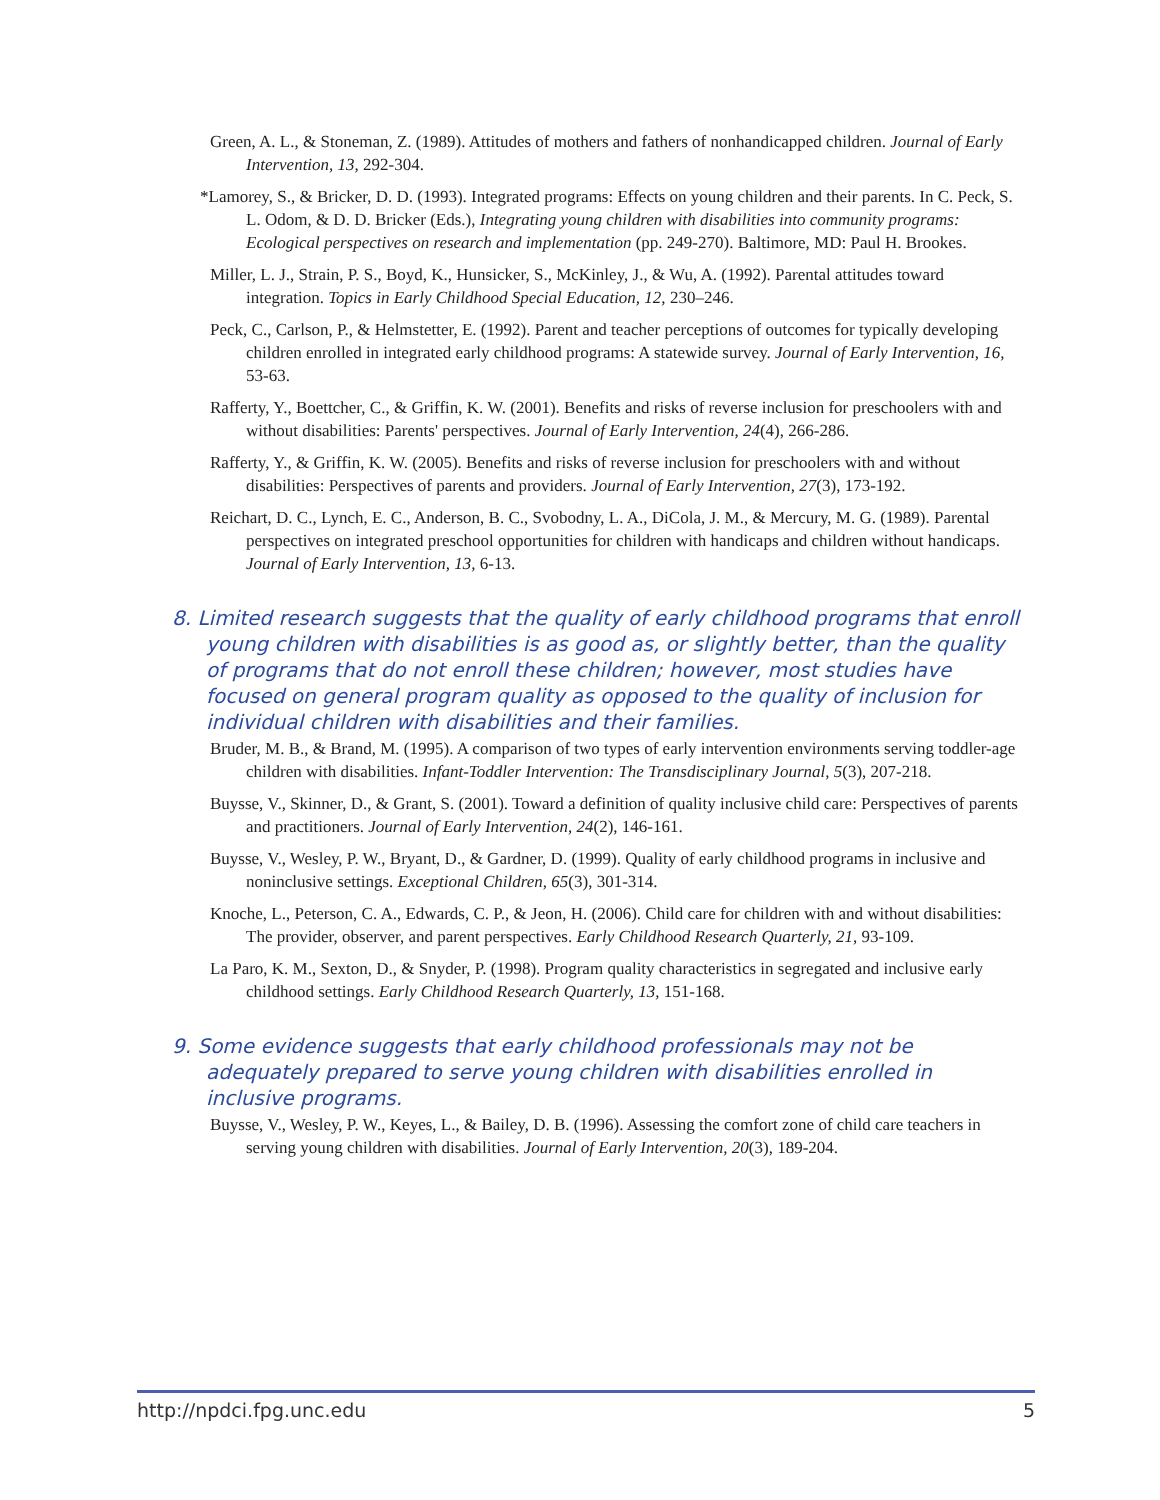Green, A. L., & Stoneman, Z. (1989). Attitudes of mothers and fathers of nonhandicapped children. Journal of Early Intervention, 13, 292-304.
*Lamorey, S., & Bricker, D. D. (1993). Integrated programs: Effects on young children and their parents. In C. Peck, S. L. Odom, & D. D. Bricker (Eds.), Integrating young children with disabilities into community programs: Ecological perspectives on research and implementation (pp. 249-270). Baltimore, MD: Paul H. Brookes.
Miller, L. J., Strain, P. S., Boyd, K., Hunsicker, S., McKinley, J., & Wu, A. (1992). Parental attitudes toward integration. Topics in Early Childhood Special Education, 12, 230–246.
Peck, C., Carlson, P., & Helmstetter, E. (1992). Parent and teacher perceptions of outcomes for typically developing children enrolled in integrated early childhood programs: A statewide survey. Journal of Early Intervention, 16, 53-63.
Rafferty, Y., Boettcher, C., & Griffin, K. W. (2001). Benefits and risks of reverse inclusion for preschoolers with and without disabilities: Parents' perspectives. Journal of Early Intervention, 24(4), 266-286.
Rafferty, Y., & Griffin, K. W. (2005). Benefits and risks of reverse inclusion for preschoolers with and without disabilities: Perspectives of parents and providers. Journal of Early Intervention, 27(3), 173-192.
Reichart, D. C., Lynch, E. C., Anderson, B. C., Svobodny, L. A., DiCola, J. M., & Mercury, M. G. (1989). Parental perspectives on integrated preschool opportunities for children with handicaps and children without handicaps. Journal of Early Intervention, 13, 6-13.
8. Limited research suggests that the quality of early childhood programs that enroll young children with disabilities is as good as, or slightly better, than the quality of programs that do not enroll these children; however, most studies have focused on general program quality as opposed to the quality of inclusion for individual children with disabilities and their families.
Bruder, M. B., & Brand, M. (1995). A comparison of two types of early intervention environments serving toddler-age children with disabilities. Infant-Toddler Intervention: The Transdisciplinary Journal, 5(3), 207-218.
Buysse, V., Skinner, D., & Grant, S. (2001). Toward a definition of quality inclusive child care: Perspectives of parents and practitioners. Journal of Early Intervention, 24(2), 146-161.
Buysse, V., Wesley, P. W., Bryant, D., & Gardner, D. (1999). Quality of early childhood programs in inclusive and noninclusive settings. Exceptional Children, 65(3), 301-314.
Knoche, L., Peterson, C. A., Edwards, C. P., & Jeon, H. (2006). Child care for children with and without disabilities: The provider, observer, and parent perspectives. Early Childhood Research Quarterly, 21, 93-109.
La Paro, K. M., Sexton, D., & Snyder, P. (1998). Program quality characteristics in segregated and inclusive early childhood settings. Early Childhood Research Quarterly, 13, 151-168.
9. Some evidence suggests that early childhood professionals may not be adequately prepared to serve young children with disabilities enrolled in inclusive programs.
Buysse, V., Wesley, P. W., Keyes, L., & Bailey, D. B. (1996). Assessing the comfort zone of child care teachers in serving young children with disabilities. Journal of Early Intervention, 20(3), 189-204.
http://npdci.fpg.unc.edu 5